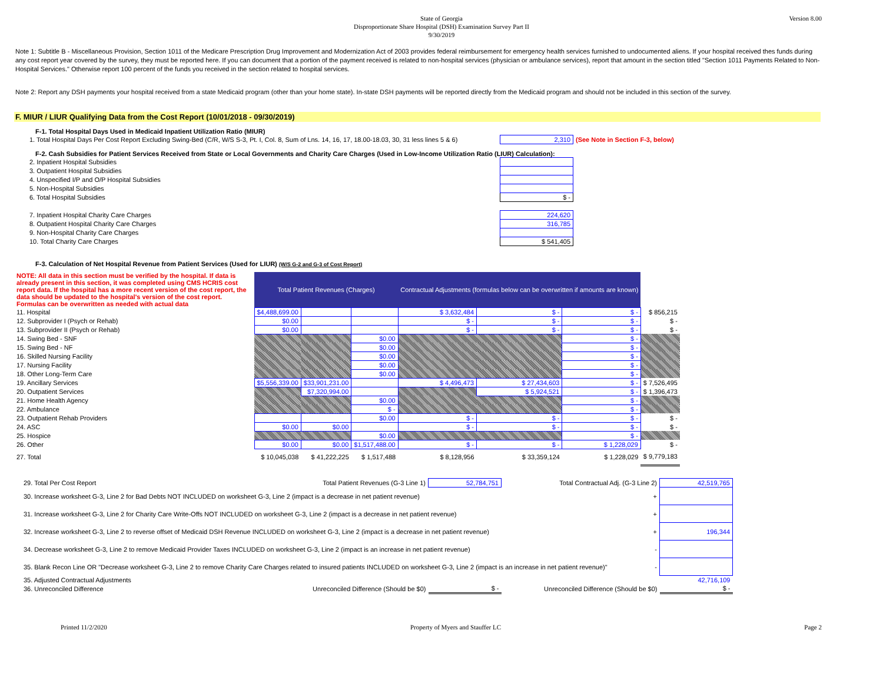State of Georgia
Disproportionate Share Hospital (DSH) Examination Survey Part II
9/30/2019
Version 8.00
Note 1: Subtitle B - Miscellaneous Provision, Section 1011 of the Medicare Prescription Drug Improvement and Modernization Act of 2003 provides federal reimbursement for emergency health services furnished to undocumented aliens. If your hospital received thes funds during any cost report year covered by the survey, they must be reported here. If you can document that a portion of the payment received is related to non-hospital services (physician or ambulance services), report that amount in the section titled "Section 1011 Payments Related to Non-Hospital Services." Otherwise report 100 percent of the funds you received in the section related to hospital services.
Note 2: Report any DSH payments your hospital received from a state Medicaid program (other than your home state). In-state DSH payments will be reported directly from the Medicaid program and should not be included in this section of the survey.
F. MIUR / LIUR Qualifying Data from the Cost Report (10/01/2018 - 09/30/2019)
F-1. Total Hospital Days Used in Medicaid Inpatient Utilization Ratio (MIUR)
| 1. Total Hospital Days Per Cost Report Excluding Swing-Bed (C/R, W/S S-3, Pt. I, Col. 8, Sum of Lns. 14, 16, 17, 18.00-18.03, 30, 31 less lines 5 & 6) | 2,310 | (See Note in Section F-3, below) |
F-2. Cash Subsidies for Patient Services Received from State or Local Governments and Charity Care Charges (Used in Low-Income Utilization Ratio (LIUR) Calculation):
| 2. Inpatient Hospital Subsidies | |
| 3. Outpatient Hospital Subsidies | |
| 4. Unspecified I/P and O/P Hospital Subsidies | |
| 5. Non-Hospital Subsidies | |
| 6. Total Hospital Subsidies | $ - |
| 7. Inpatient Hospital Charity Care Charges | 224,620 |
| 8. Outpatient Hospital Charity Care Charges | 316,785 |
| 9. Non-Hospital Charity Care Charges | |
| 10. Total Charity Care Charges | $ 541,405 |
F-3. Calculation of Net Hospital Revenue from Patient Services (Used for LIUR) (W/S G-2 and G-3 of Cost Report)
| NOTE: All data in this section must be verified by the hospital. If data is already present in this section, it was completed using CMS HCRIS cost report data. If the hospital has a more recent version of the cost report, the data should be updated to the hospital's version of the cost report. Formulas can be overwritten as needed with actual data | Total Patient Revenues (Charges) | | | Contractual Adjustments (formulas below can be overwritten if amounts are known) | | | |
| 11. Hospital | $4,488,699.00 | | | $ 3,632,484 | $ - | $ - | $ 856,215 |
| 12. Subprovider I (Psych or Rehab) | $0.00 | | | $ - | $ - | $ - | $ - |
| 13. Subprovider II (Psych or Rehab) | $0.00 | | | $ - | $ - | $ - | $ - |
| 14. Swing Bed - SNF | | | $0.00 | | | $ - | |
| 15. Swing Bed - NF | | | $0.00 | | | $ - | |
| 16. Skilled Nursing Facility | | | $0.00 | | | $ - | |
| 17. Nursing Facility | | | $0.00 | | | $ - | |
| 18. Other Long-Term Care | | | $0.00 | | | $ - | |
| 19. Ancillary Services | $5,556,339.00 | $33,901,231.00 | | $ 4,496,473 | $ 27,434,603 | $ - | $ 7,526,495 |
| 20. Outpatient Services | | $7,320,994.00 | | | $ 5,924,521 | $ - | $ 1,396,473 |
| 21. Home Health Agency | | | $0.00 | | | $ - | |
| 22. Ambulance | | | $ - | | | $ - | |
| 23. Outpatient Rehab Providers | | | $0.00 | $ - | $ - | $ - | $ - |
| 24. ASC | $0.00 | $0.00 | | $ - | $ - | $ - | $ - |
| 25. Hospice | | | $0.00 | | | $ - | |
| 26. Other | $0.00 | $0.00 | $1,517,488.00 | $ - | $ - | $ 1,228,029 | $ - |
| 27. Total | $ 10,045,038 | $ 41,222,225 | $ 1,517,488 | $ 8,128,956 | $ 33,359,124 | $ 1,228,029 | $ 9,779,183 |
| 29. Total Per Cost Report | Total Patient Revenues (G-3 Line 1) | 52,784,751 | Total Contractual Adj. (G-3 Line 2) | 42,519,765 |
| 30. Increase worksheet G-3, Line 2 for Bad Debts NOT INCLUDED on worksheet G-3, Line 2 (impact is a decrease in net patient revenue) + | | | | |
| 31. Increase worksheet G-3, Line 2 for Charity Care Write-Offs NOT INCLUDED on worksheet G-3, Line 2 (impact is a decrease in net patient revenue) + | | | | |
| 32. Increase worksheet G-3, Line 2 to reverse offset of Medicaid DSH Revenue INCLUDED on worksheet G-3, Line 2 (impact is a decrease in net patient revenue) + | | | | 196,344 |
| 34. Decrease worksheet G-3, Line 2 to remove Medicaid Provider Taxes INCLUDED on worksheet G-3, Line 2 (impact is an increase in net patient revenue) - | | | | |
| 35. Blank Recon Line OR "Decrease worksheet G-3, Line 2 to remove Charity Care Charges related to insured patients INCLUDED on worksheet G-3, Line 2 (impact is an increase in net patient revenue)" - | | | | |
| 35. Adjusted Contractual Adjustments | | | | 42,716,109 |
| 36. Unreconciled Difference | Unreconciled Difference (Should be $0) | $ - | Unreconciled Difference (Should be $0) | $ - |
Printed 11/2/2020 Property of Myers and Stauffer LC Page 2